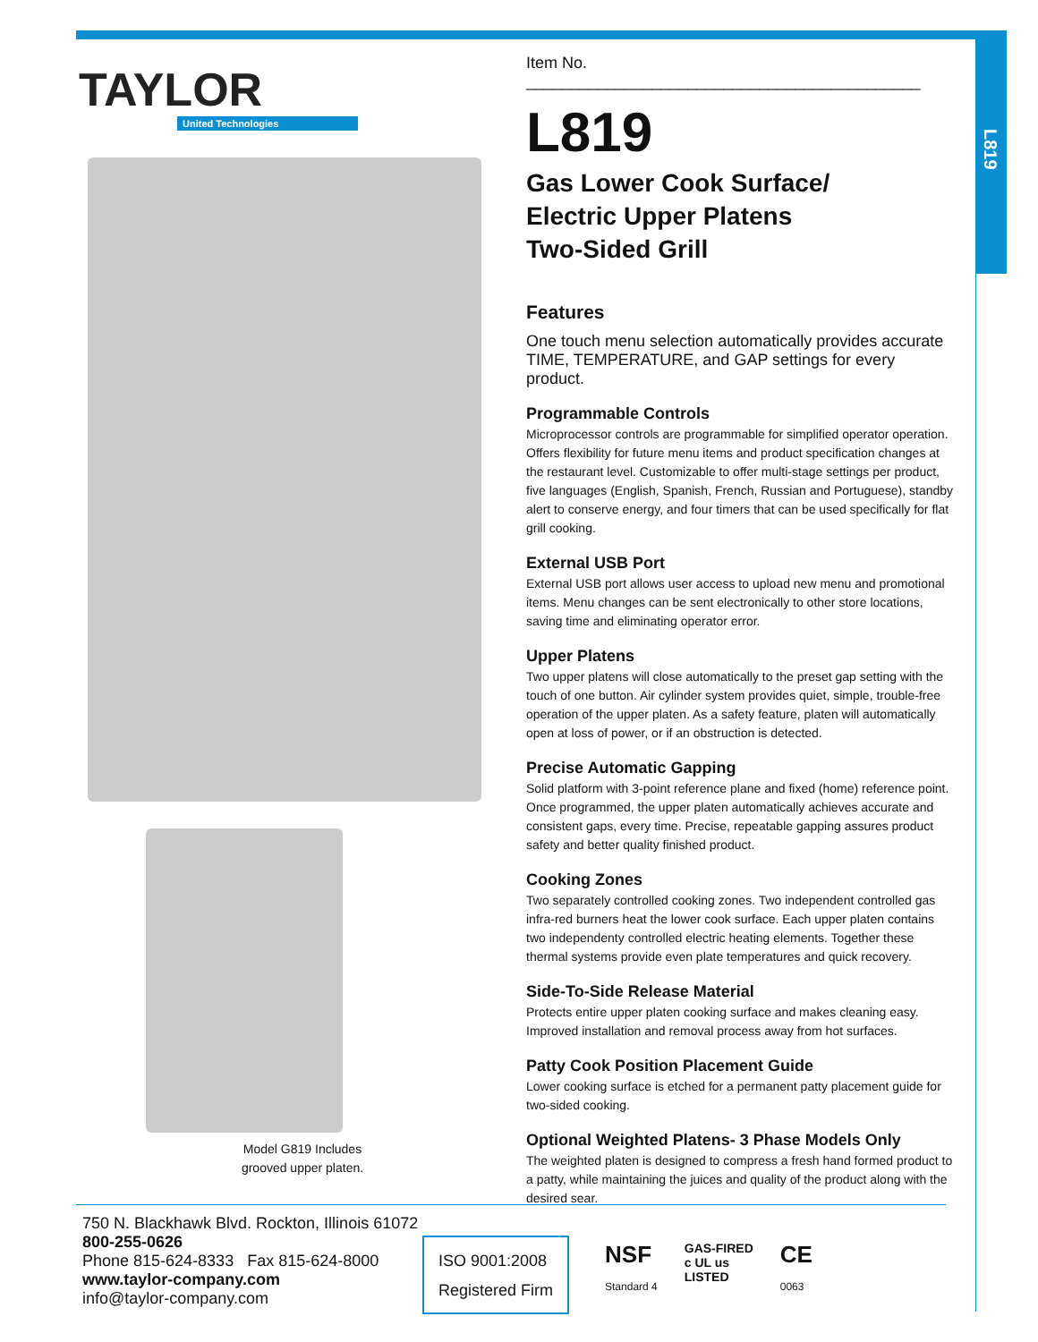L819
TAYLOR
United Technologies
Model G819 Includes
grooved upper platen.
Item No. ____________________________________________
L819
Gas Lower Cook Surface/
Electric Upper Platens
Two-Sided Grill
Features
One touch menu selection automatically provides accurate TIME, TEMPERATURE, and GAP settings for every product.
Programmable Controls
Microprocessor controls are programmable for simplified operator operation. Offers flexibility for future menu items and product specification changes at the restaurant level. Customizable to offer multi-stage settings per product, five languages (English, Spanish, French, Russian and Portuguese), standby alert to conserve energy, and four timers that can be used specifically for flat grill cooking.
External USB Port
External USB port allows user access to upload new menu and promotional items. Menu changes can be sent electronically to other store locations, saving time and eliminating operator error.
Upper Platens
Two upper platens will close automatically to the preset gap setting with the touch of one button. Air cylinder system provides quiet, simple, trouble-free operation of the upper platen. As a safety feature, platen will automatically open at loss of power, or if an obstruction is detected.
Precise Automatic Gapping
Solid platform with 3-point reference plane and fixed (home) reference point. Once programmed, the upper platen automatically achieves accurate and consistent gaps, every time. Precise, repeatable gapping assures product safety and better quality finished product.
Cooking Zones
Two separately controlled cooking zones. Two independent controlled gas infra-red burners heat the lower cook surface. Each upper platen contains two independenty controlled electric heating elements. Together these thermal systems provide even plate temperatures and quick recovery.
Side-To-Side Release Material
Protects entire upper platen cooking surface and makes cleaning easy. Improved installation and removal process away from hot surfaces.
Patty Cook Position Placement Guide
Lower cooking surface is etched for a permanent patty placement guide for two-sided cooking.
Optional Weighted Platens- 3 Phase Models Only
The weighted platen is designed to compress a fresh hand formed product to a patty, while maintaining the juices and quality of the product along with the desired sear.
750 N. Blackhawk Blvd. Rockton, Illinois 61072
800-255-0626
Phone 815-624-8333 Fax 815-624-8000
www.taylor-company.com
info@taylor-company.com
ISO 9001:2008
Registered Firm
NSF
Standard 4
GAS-FIRED
c UL us
LISTED
CE
0063